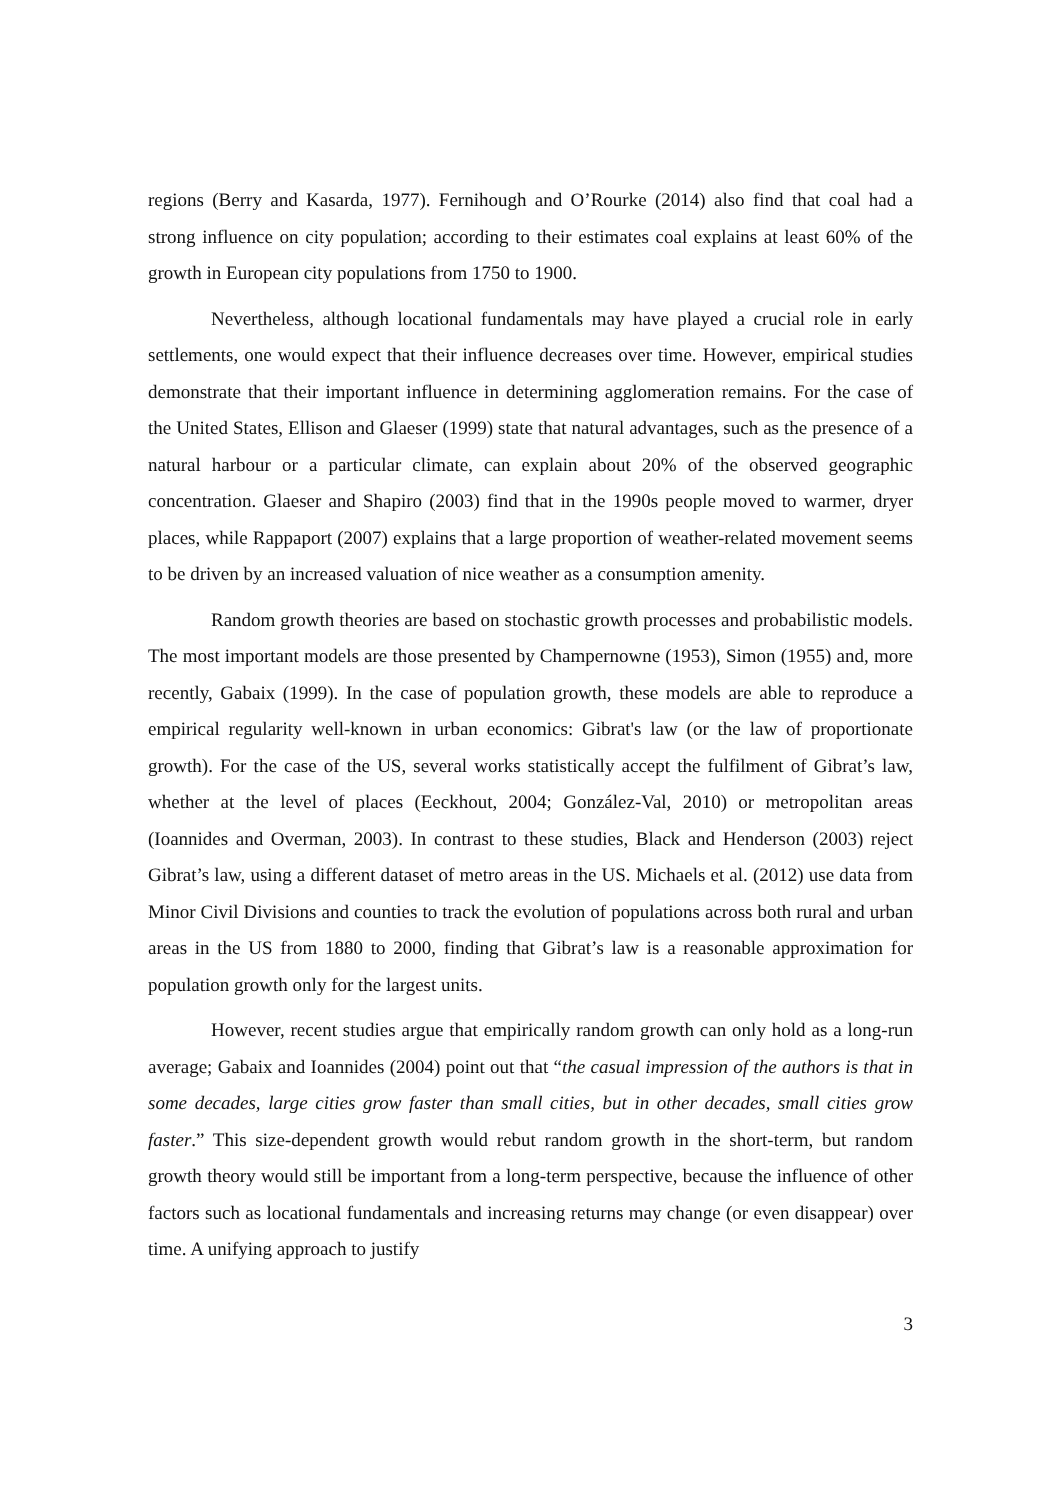regions (Berry and Kasarda, 1977). Fernihough and O’Rourke (2014) also find that coal had a strong influence on city population; according to their estimates coal explains at least 60% of the growth in European city populations from 1750 to 1900.
Nevertheless, although locational fundamentals may have played a crucial role in early settlements, one would expect that their influence decreases over time. However, empirical studies demonstrate that their important influence in determining agglomeration remains. For the case of the United States, Ellison and Glaeser (1999) state that natural advantages, such as the presence of a natural harbour or a particular climate, can explain about 20% of the observed geographic concentration. Glaeser and Shapiro (2003) find that in the 1990s people moved to warmer, dryer places, while Rappaport (2007) explains that a large proportion of weather-related movement seems to be driven by an increased valuation of nice weather as a consumption amenity.
Random growth theories are based on stochastic growth processes and probabilistic models. The most important models are those presented by Champernowne (1953), Simon (1955) and, more recently, Gabaix (1999). In the case of population growth, these models are able to reproduce a empirical regularity well-known in urban economics: Gibrat's law (or the law of proportionate growth). For the case of the US, several works statistically accept the fulfilment of Gibrat’s law, whether at the level of places (Eeckhout, 2004; González-Val, 2010) or metropolitan areas (Ioannides and Overman, 2003). In contrast to these studies, Black and Henderson (2003) reject Gibrat’s law, using a different dataset of metro areas in the US. Michaels et al. (2012) use data from Minor Civil Divisions and counties to track the evolution of populations across both rural and urban areas in the US from 1880 to 2000, finding that Gibrat’s law is a reasonable approximation for population growth only for the largest units.
However, recent studies argue that empirically random growth can only hold as a long-run average; Gabaix and Ioannides (2004) point out that “the casual impression of the authors is that in some decades, large cities grow faster than small cities, but in other decades, small cities grow faster.” This size-dependent growth would rebut random growth in the short-term, but random growth theory would still be important from a long-term perspective, because the influence of other factors such as locational fundamentals and increasing returns may change (or even disappear) over time. A unifying approach to justify
3